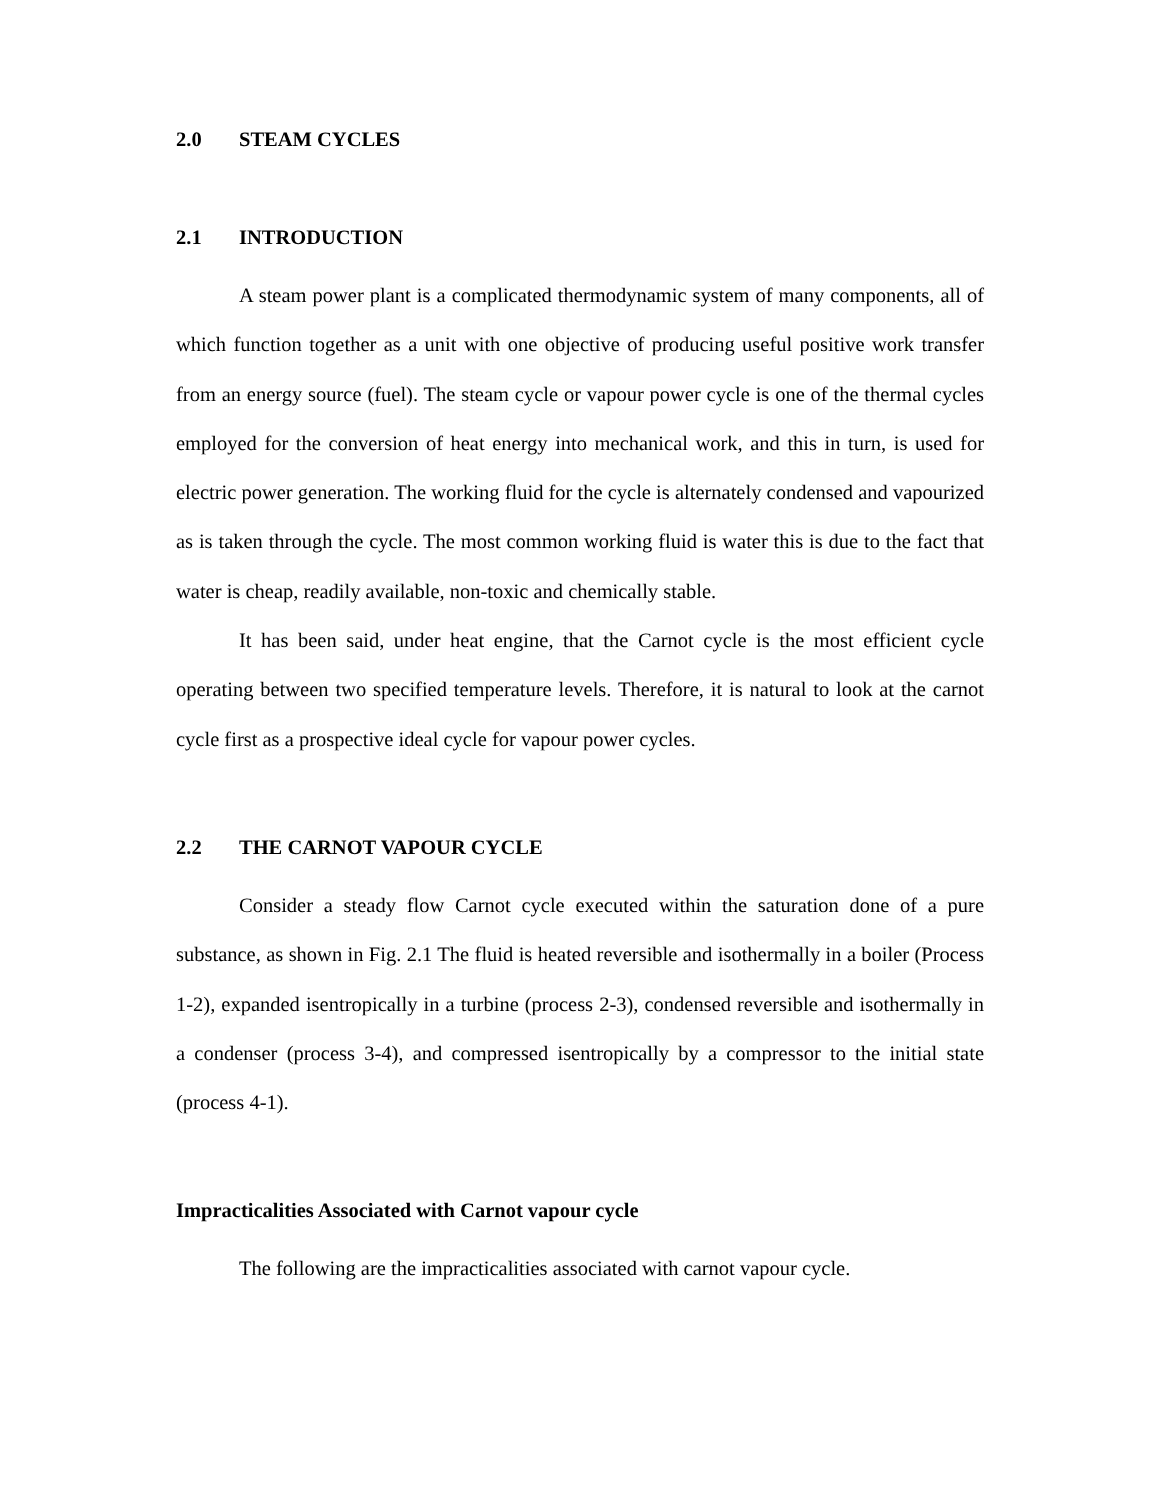2.0 STEAM CYCLES
2.1 INTRODUCTION
A steam power plant is a complicated thermodynamic system of many components, all of which function together as a unit with one objective of producing useful positive work transfer from an energy source (fuel). The steam cycle or vapour power cycle is one of the thermal cycles employed for the conversion of heat energy into mechanical work, and this in turn, is used for electric power generation. The working fluid for the cycle is alternately condensed and vapourized as is taken through the cycle. The most common working fluid is water this is due to the fact that water is cheap, readily available, non-toxic and chemically stable.
It has been said, under heat engine, that the Carnot cycle is the most efficient cycle operating between two specified temperature levels. Therefore, it is natural to look at the carnot cycle first as a prospective ideal cycle for vapour power cycles.
2.2 THE CARNOT VAPOUR CYCLE
Consider a steady flow Carnot cycle executed within the saturation done of a pure substance, as shown in Fig. 2.1 The fluid is heated reversible and isothermally in a boiler (Process 1-2), expanded isentropically in a turbine (process 2-3), condensed reversible and isothermally in a condenser (process 3-4), and compressed isentropically by a compressor to the initial state (process 4-1).
Impracticalities Associated with Carnot vapour cycle
The following are the impracticalities associated with carnot vapour cycle.